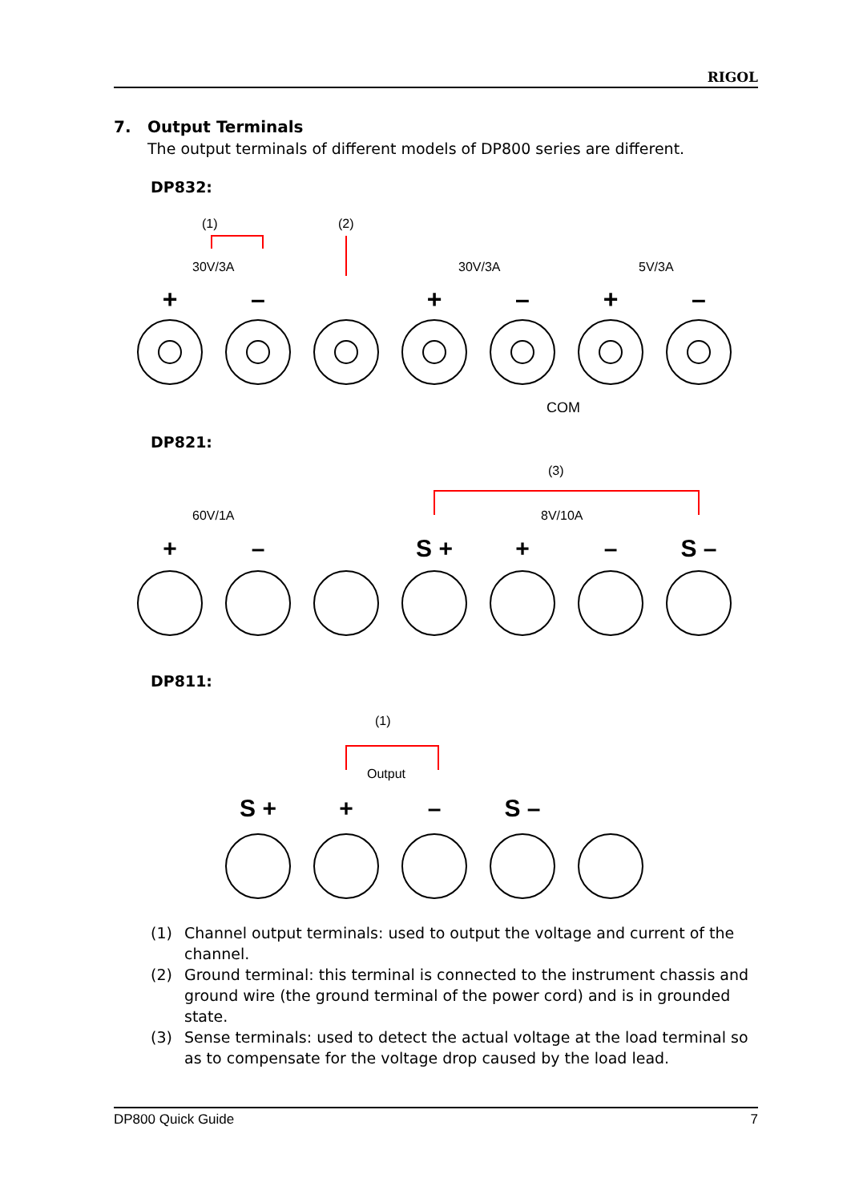RIGOL
7. Output Terminals
The output terminals of different models of DP800 series are different.
DP832:
(1)
(2)
30V/3A
30V/3A
5V/3A
+
–
+
–
+
–
COM
DP821:
(3)
60V/1A
8V/10A
+
–
S +
+
–
S –
DP811:
(1)
Output
S +
+
–
S –
(1) Channel output terminals: used to output the voltage and current of the channel.
(2) Ground terminal: this terminal is connected to the instrument chassis and ground wire (the ground terminal of the power cord) and is in grounded state.
(3) Sense terminals: used to detect the actual voltage at the load terminal so as to compensate for the voltage drop caused by the load lead.
DP800 Quick Guide 7